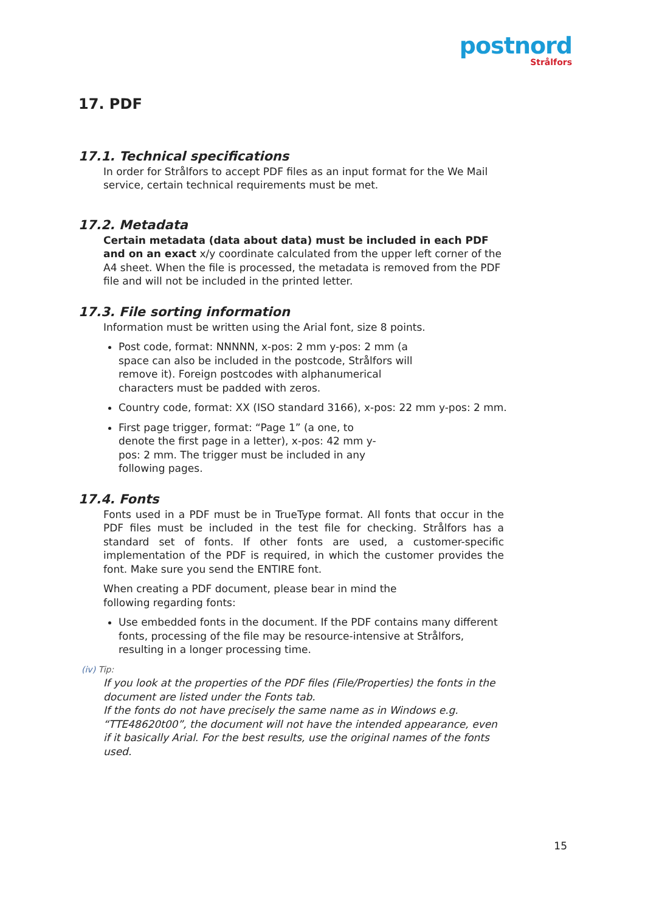postnord
Strålfors
17. PDF
17.1. Technical specifications
In order for Strålfors to accept PDF files as an input format for the We Mail service, certain technical requirements must be met.
17.2. Metadata
Certain metadata (data about data) must be included in each PDF and on an exact x/y coordinate calculated from the upper left corner of the A4 sheet. When the file is processed, the metadata is removed from the PDF file and will not be included in the printed letter.
17.3. File sorting information
Information must be written using the Arial font, size 8 points.
Post code, format: NNNNN, x-pos: 2 mm y-pos: 2 mm (a space can also be included in the postcode, Strålfors will remove it). Foreign postcodes with alphanumerical characters must be padded with zeros.
Country code, format: XX (ISO standard 3166), x-pos: 22 mm y-pos: 2 mm.
First page trigger, format: “Page 1” (a one, to denote the first page in a letter), x-pos: 42 mm y-pos: 2 mm. The trigger must be included in any following pages.
17.4. Fonts
Fonts used in a PDF must be in TrueType format. All fonts that occur in the PDF files must be included in the test file for checking. Strålfors has a standard set of fonts. If other fonts are used, a customer-specific implementation of the PDF is required, in which the customer provides the font. Make sure you send the ENTIRE font.
When creating a PDF document, please bear in mind the following regarding fonts:
Use embedded fonts in the document. If the PDF contains many different fonts, processing of the file may be resource-intensive at Strålfors, resulting in a longer processing time.
(iv) Tip:
If you look at the properties of the PDF files (File/Properties) the fonts in the document are listed under the Fonts tab.
If the fonts do not have precisely the same name as in Windows e.g. “TTE48620t00”, the document will not have the intended appearance, even if it basically Arial. For the best results, use the original names of the fonts used.
15